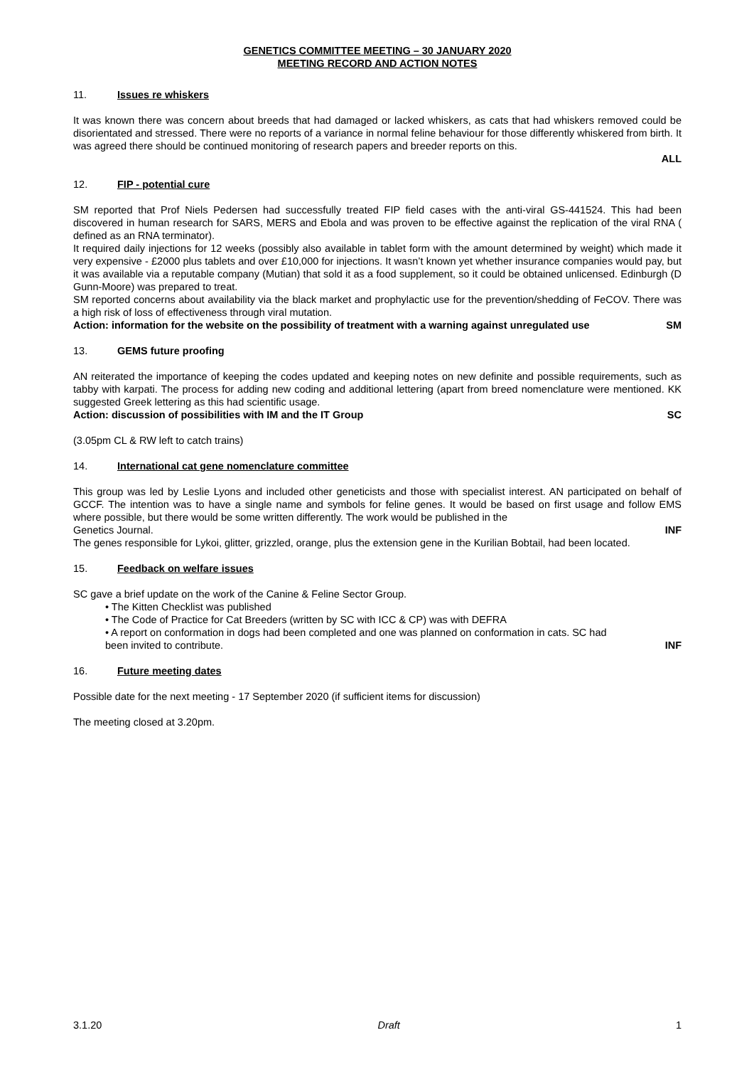GENETICS COMMITTEE MEETING – 30 JANUARY 2020
MEETING RECORD AND ACTION NOTES
11. Issues re whiskers
It was known there was concern about breeds that had damaged or lacked whiskers, as cats that had whiskers removed could be disorientated and stressed. There were no reports of a variance in normal feline behaviour for those differently whiskered from birth. It was agreed there should be continued monitoring of research papers and breeder reports on this.
ALL
12. FIP - potential cure
SM reported that Prof Niels Pedersen had successfully treated FIP field cases with the anti-viral GS-441524. This had been discovered in human research for SARS, MERS and Ebola and was proven to be effective against the replication of the viral RNA ( defined as an RNA terminator).
It required daily injections for 12 weeks (possibly also available in tablet form with the amount determined by weight) which made it very expensive - £2000 plus tablets and over £10,000 for injections. It wasn’t known yet whether insurance companies would pay, but it was available via a reputable company (Mutian) that sold it as a food supplement, so it could be obtained unlicensed. Edinburgh (D Gunn-Moore) was prepared to treat.
SM reported concerns about availability via the black market and prophylactic use for the prevention/shedding of FeCOV. There was a high risk of loss of effectiveness through viral mutation.
Action: information for the website on the possibility of treatment with a warning against unregulated use SM
13. GEMS future proofing
AN reiterated the importance of keeping the codes updated and keeping notes on new definite and possible requirements, such as tabby with karpati. The process for adding new coding and additional lettering (apart from breed nomenclature were mentioned. KK suggested Greek lettering as this had scientific usage.
Action: discussion of possibilities with IM and the IT Group SC
(3.05pm CL & RW left to catch trains)
14. International cat gene nomenclature committee
This group was led by Leslie Lyons and included other geneticists and those with specialist interest. AN participated on behalf of GCCF. The intention was to have a single name and symbols for feline genes. It would be based on first usage and follow EMS where possible, but there would be some written differently. The work would be published in the
Genetics Journal. INF
The genes responsible for Lykoi, glitter, grizzled, orange, plus the extension gene in the Kurilian Bobtail, had been located.
15. Feedback on welfare issues
SC gave a brief update on the work of the Canine & Feline Sector Group.
• The Kitten Checklist was published
• The Code of Practice for Cat Breeders (written by SC with ICC & CP) was with DEFRA
• A report on conformation in dogs had been completed and one was planned on conformation in cats. SC had
been invited to contribute. INF
16. Future meeting dates
Possible date for the next meeting - 17 September 2020 (if sufficient items for discussion)
The meeting closed at 3.20pm.
3.1.20 Draft 1